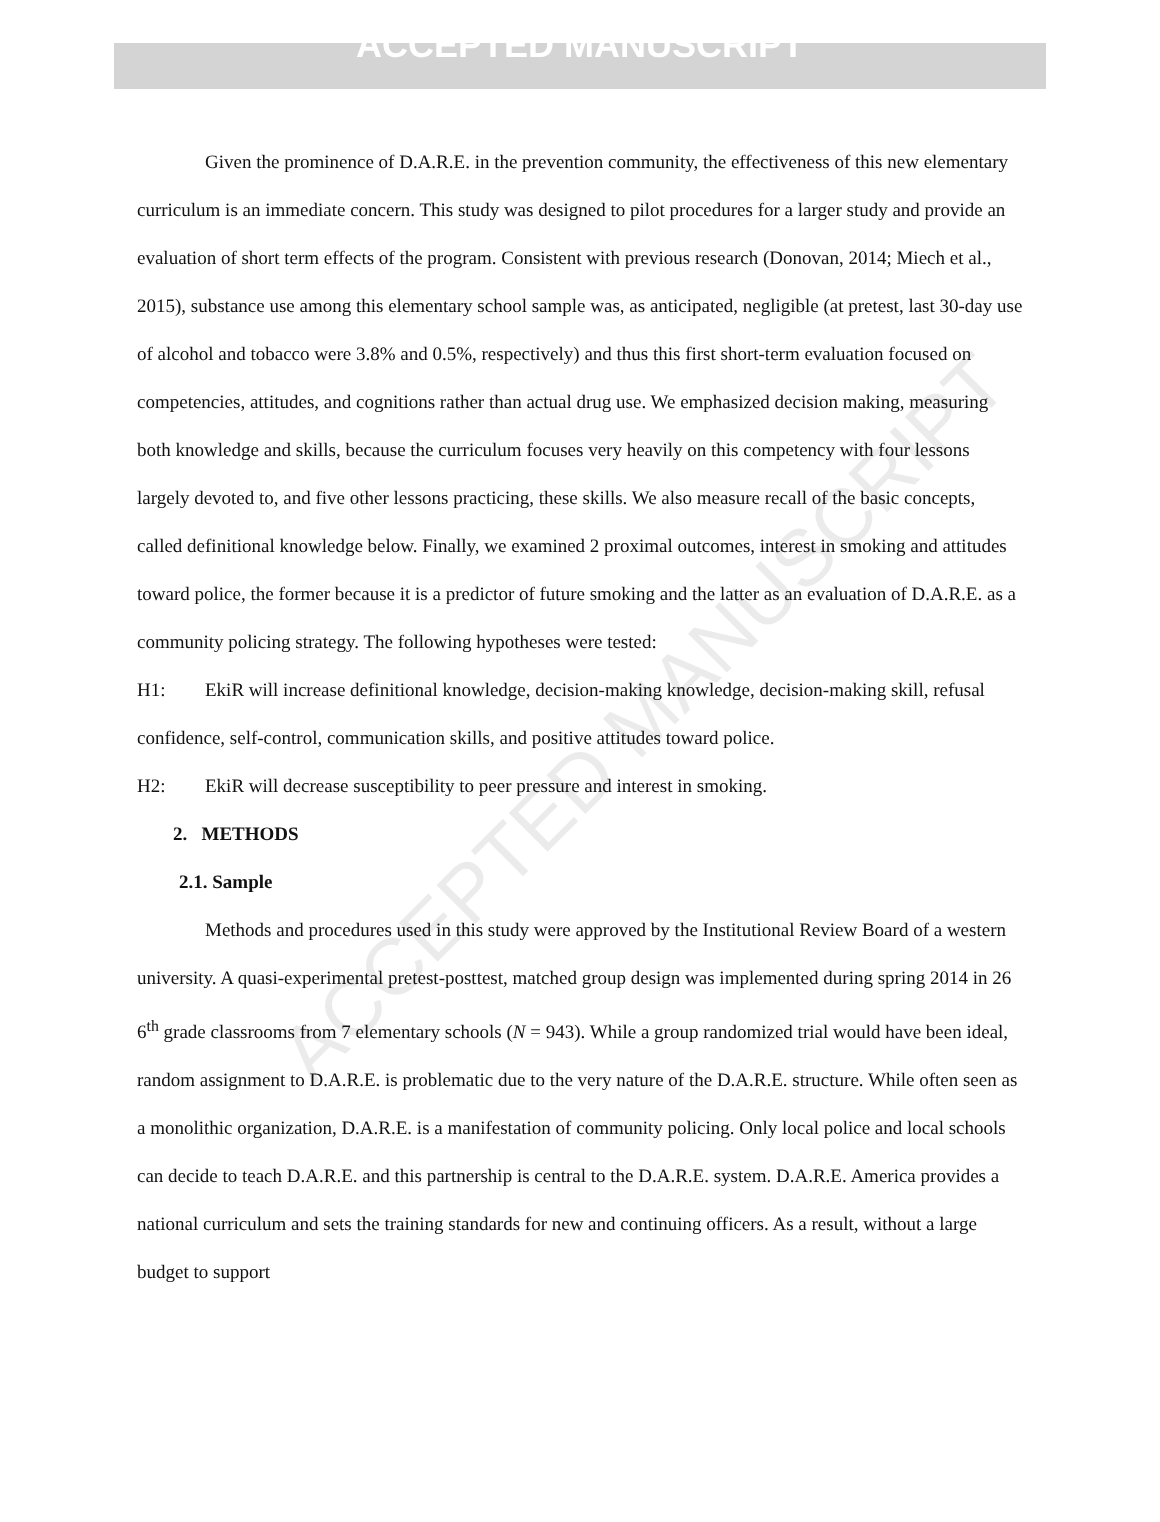ACCEPTED MANUSCRIPT
ACCEPTED MANUSCRIPT
Given the prominence of D.A.R.E. in the prevention community, the effectiveness of this new elementary curriculum is an immediate concern. This study was designed to pilot procedures for a larger study and provide an evaluation of short term effects of the program. Consistent with previous research (Donovan, 2014; Miech et al., 2015), substance use among this elementary school sample was, as anticipated, negligible (at pretest, last 30-day use of alcohol and tobacco were 3.8% and 0.5%, respectively) and thus this first short-term evaluation focused on competencies, attitudes, and cognitions rather than actual drug use. We emphasized decision making, measuring both knowledge and skills, because the curriculum focuses very heavily on this competency with four lessons largely devoted to, and five other lessons practicing, these skills. We also measure recall of the basic concepts, called definitional knowledge below. Finally, we examined 2 proximal outcomes, interest in smoking and attitudes toward police, the former because it is a predictor of future smoking and the latter as an evaluation of D.A.R.E. as a community policing strategy. The following hypotheses were tested:
H1: EkiR will increase definitional knowledge, decision-making knowledge, decision-making skill, refusal confidence, self-control, communication skills, and positive attitudes toward police.
H2: EkiR will decrease susceptibility to peer pressure and interest in smoking.
2. METHODS
2.1. Sample
Methods and procedures used in this study were approved by the Institutional Review Board of a western university. A quasi-experimental pretest-posttest, matched group design was implemented during spring 2014 in 26 6<sup>th</sup> grade classrooms from 7 elementary schools (N = 943). While a group randomized trial would have been ideal, random assignment to D.A.R.E. is problematic due to the very nature of the D.A.R.E. structure. While often seen as a monolithic organization, D.A.R.E. is a manifestation of community policing. Only local police and local schools can decide to teach D.A.R.E. and this partnership is central to the D.A.R.E. system. D.A.R.E. America provides a national curriculum and sets the training standards for new and continuing officers. As a result, without a large budget to support